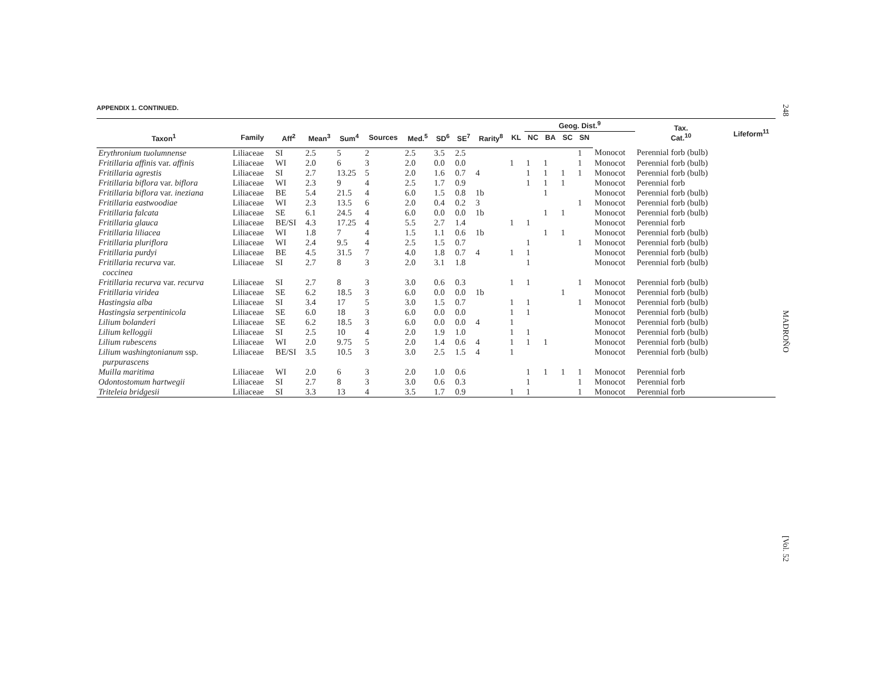248
MADROÑO
[Vol. 52
APPENDIX 1. CONTINUED.
| | | | | | | | | | | | Geog. Dist.<sup>9</sup> | | | | | Tax. Cat.<sup>10</sup> | Lifeform<sup>11</sup> |
| --- | --- | --- | --- | --- | --- | --- | --- | --- | --- | --- | --- | --- | --- | --- | --- | --- | --- |
| Taxon<sup>1</sup> | Family | Aff<sup>2</sup> | Mean<sup>3</sup> | Sum<sup>4</sup> | Sources | Med.<sup>5</sup> | SD<sup>6</sup> | SE<sup>7</sup> | Rarity<sup>8</sup> | KL | NC | BA | SC | SN | | | |
| Erythronium tuolumnense | Liliaceae | SI | 2.5 | 5 | 2 | 2.5 | 3.5 | 2.5 | | | | | | 1 | Monocot | Perennial forb (bulb) | |
| Fritillaria affinis var. affinis | Liliaceae | WI | 2.0 | 6 | 3 | 2.0 | 0.0 | 0.0 | | 1 | 1 | 1 | | 1 | Monocot | Perennial forb (bulb) | |
| Fritillaria agrestis | Liliaceae | SI | 2.7 | 13.25 | 5 | 2.0 | 1.6 | 0.7 | 4 | | 1 | 1 | 1 | 1 | Monocot | Perennial forb (bulb) | |
| Fritillaria biflora var. biflora | Liliaceae | WI | 2.3 | 9 | 4 | 2.5 | 1.7 | 0.9 | | | 1 | 1 | 1 | | Monocot | Perennial forb | |
| Fritillaria biflora var. ineziana | Liliaceae | BE | 5.4 | 21.5 | 4 | 6.0 | 1.5 | 0.8 | 1b | | | 1 | | | Monocot | Perennial forb (bulb) | |
| Fritillaria eastwoodiae | Liliaceae | WI | 2.3 | 13.5 | 6 | 2.0 | 0.4 | 0.2 | 3 | | | | | 1 | Monocot | Perennial forb (bulb) | |
| Fritillaria falcata | Liliaceae | SE | 6.1 | 24.5 | 4 | 6.0 | 0.0 | 0.0 | 1b | | | 1 | 1 | | Monocot | Perennial forb (bulb) | |
| Fritillaria glauca | Liliaceae | BE/SI | 4.3 | 17.25 | 4 | 5.5 | 2.7 | 1.4 | | 1 | 1 | | | | Monocot | Perennial forb | |
| Fritillaria liliacea | Liliaceae | WI | 1.8 | 7 | 4 | 1.5 | 1.1 | 0.6 | 1b | | | 1 | 1 | | Monocot | Perennial forb (bulb) | |
| Fritillaria pluriflora | Liliaceae | WI | 2.4 | 9.5 | 4 | 2.5 | 1.5 | 0.7 | | | 1 | | | 1 | Monocot | Perennial forb (bulb) | |
| Fritillaria purdyi | Liliaceae | BE | 4.5 | 31.5 | 7 | 4.0 | 1.8 | 0.7 | 4 | 1 | 1 | | | | Monocot | Perennial forb (bulb) | |
| Fritillaria recurva var. coccinea | Liliaceae | SI | 2.7 | 8 | 3 | 2.0 | 3.1 | 1.8 | | | 1 | | | | Monocot | Perennial forb (bulb) | |
| Fritillaria recurva var. recurva | Liliaceae | SI | 2.7 | 8 | 3 | 3.0 | 0.6 | 0.3 | | 1 | 1 | | | 1 | Monocot | Perennial forb (bulb) | |
| Fritillaria viridea | Liliaceae | SE | 6.2 | 18.5 | 3 | 6.0 | 0.0 | 0.0 | 1b | | | | 1 | | Monocot | Perennial forb (bulb) | |
| Hastingsia alba | Liliaceae | SI | 3.4 | 17 | 5 | 3.0 | 1.5 | 0.7 | | 1 | 1 | | | 1 | Monocot | Perennial forb (bulb) | |
| Hastingsia serpentinicola | Liliaceae | SE | 6.0 | 18 | 3 | 6.0 | 0.0 | 0.0 | | 1 | 1 | | | | Monocot | Perennial forb (bulb) | |
| Lilium bolanderi | Liliaceae | SE | 6.2 | 18.5 | 3 | 6.0 | 0.0 | 0.0 | 4 | 1 | | | | | Monocot | Perennial forb (bulb) | |
| Lilium kelloggii | Liliaceae | SI | 2.5 | 10 | 4 | 2.0 | 1.9 | 1.0 | | 1 | 1 | | | | Monocot | Perennial forb (bulb) | |
| Lilium rubescens | Liliaceae | WI | 2.0 | 9.75 | 5 | 2.0 | 1.4 | 0.6 | 4 | 1 | 1 | 1 | | | Monocot | Perennial forb (bulb) | |
| Lilium washingtonianum ssp. purpurascens | Liliaceae | BE/SI | 3.5 | 10.5 | 3 | 3.0 | 2.5 | 1.5 | 4 | 1 | | | | | Monocot | Perennial forb (bulb) | |
| Muilla maritima | Liliaceae | WI | 2.0 | 6 | 3 | 2.0 | 1.0 | 0.6 | | | 1 | 1 | 1 | 1 | Monocot | Perennial forb | |
| Odontostomum hartwegii | Liliaceae | SI | 2.7 | 8 | 3 | 3.0 | 0.6 | 0.3 | | | 1 | | | 1 | Monocot | Perennial forb | |
| Triteleia bridgesii | Liliaceae | SI | 3.3 | 13 | 4 | 3.5 | 1.7 | 0.9 | | 1 | 1 | | | 1 | Monocot | Perennial forb | |